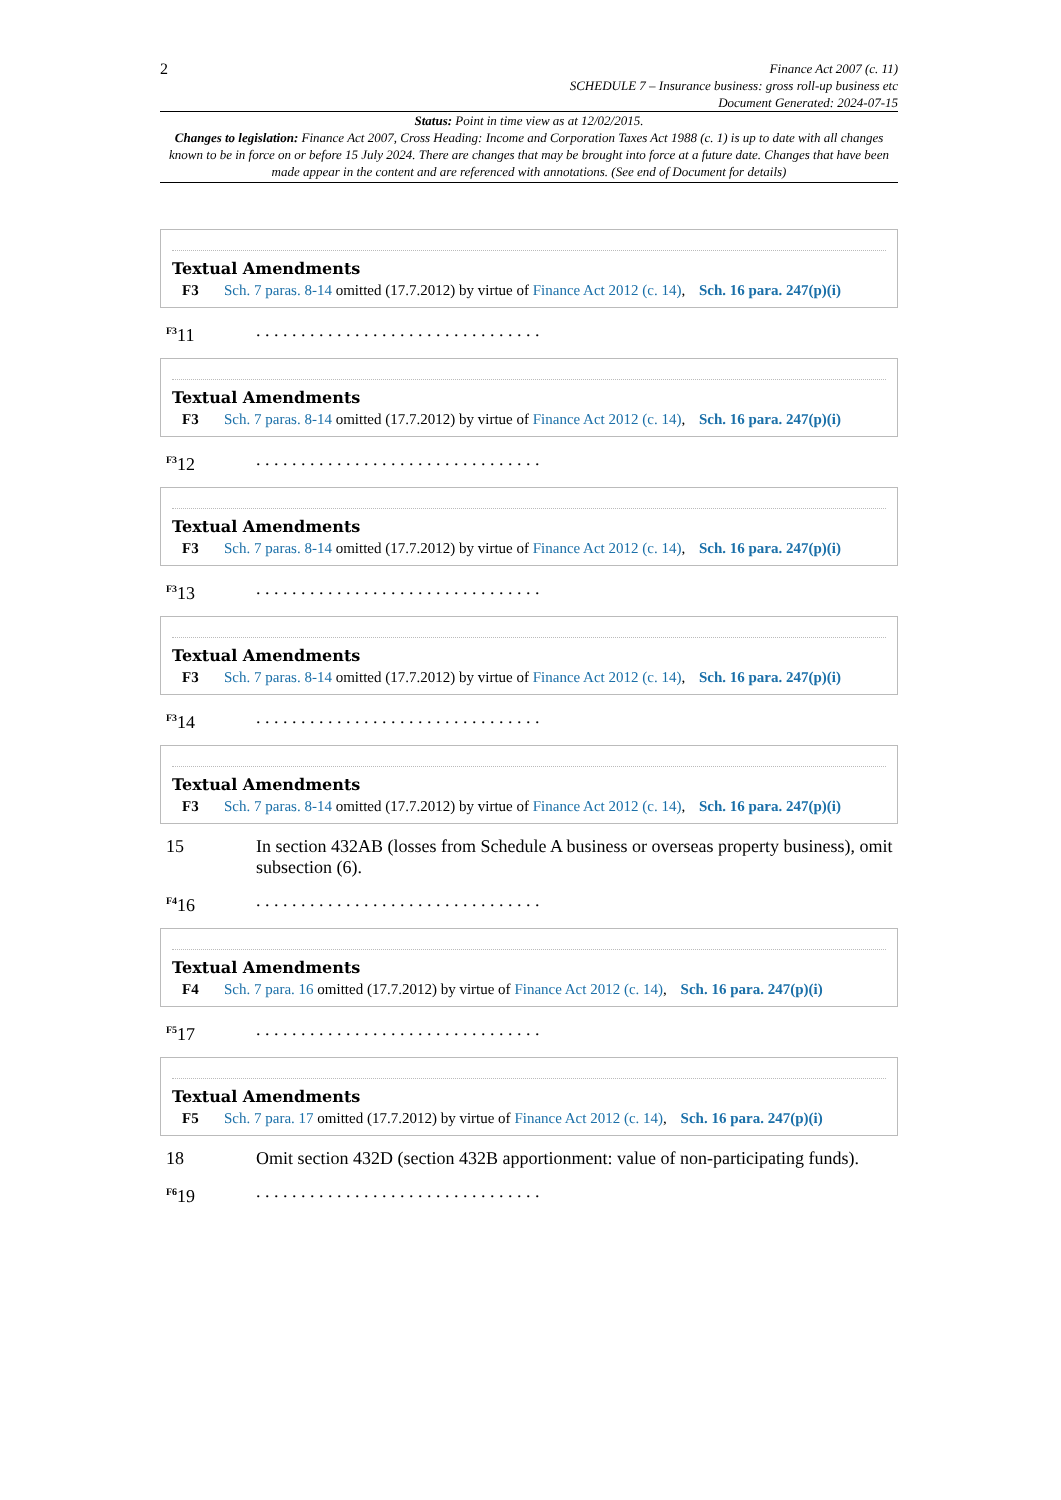2
Finance Act 2007 (c. 11)
SCHEDULE 7 – Insurance business: gross roll-up business etc
Document Generated: 2024-07-15
Status: Point in time view as at 12/02/2015.
Changes to legislation: Finance Act 2007, Cross Heading: Income and Corporation Taxes Act 1988 (c. 1) is up to date with all changes known to be in force on or before 15 July 2024. There are changes that may be brought into force at a future date. Changes that have been made appear in the content and are referenced with annotations. (See end of Document for details)
Textual Amendments
F3 Sch. 7 paras. 8-14 omitted (17.7.2012) by virtue of Finance Act 2012 (c. 14), Sch. 16 para. 247(p)(i)
<sup>F3</sup>11 . . . . . . . . . . . . . . . . . . . . . . . . . . . . . . . .
Textual Amendments
F3 Sch. 7 paras. 8-14 omitted (17.7.2012) by virtue of Finance Act 2012 (c. 14), Sch. 16 para. 247(p)(i)
<sup>F3</sup>12 . . . . . . . . . . . . . . . . . . . . . . . . . . . . . . . .
Textual Amendments
F3 Sch. 7 paras. 8-14 omitted (17.7.2012) by virtue of Finance Act 2012 (c. 14), Sch. 16 para. 247(p)(i)
<sup>F3</sup>13 . . . . . . . . . . . . . . . . . . . . . . . . . . . . . . . .
Textual Amendments
F3 Sch. 7 paras. 8-14 omitted (17.7.2012) by virtue of Finance Act 2012 (c. 14), Sch. 16 para. 247(p)(i)
<sup>F3</sup>14 . . . . . . . . . . . . . . . . . . . . . . . . . . . . . . . .
Textual Amendments
F3 Sch. 7 paras. 8-14 omitted (17.7.2012) by virtue of Finance Act 2012 (c. 14), Sch. 16 para. 247(p)(i)
15 In section 432AB (losses from Schedule A business or overseas property business), omit subsection (6).
<sup>F4</sup>16 . . . . . . . . . . . . . . . . . . . . . . . . . . . . . . . .
Textual Amendments
F4 Sch. 7 para. 16 omitted (17.7.2012) by virtue of Finance Act 2012 (c. 14), Sch. 16 para. 247(p)(i)
<sup>F5</sup>17 . . . . . . . . . . . . . . . . . . . . . . . . . . . . . . . .
Textual Amendments
F5 Sch. 7 para. 17 omitted (17.7.2012) by virtue of Finance Act 2012 (c. 14), Sch. 16 para. 247(p)(i)
18 Omit section 432D (section 432B apportionment: value of non-participating funds).
<sup>F6</sup>19 . . . . . . . . . . . . . . . . . . . . . . . . . . . . . . . .